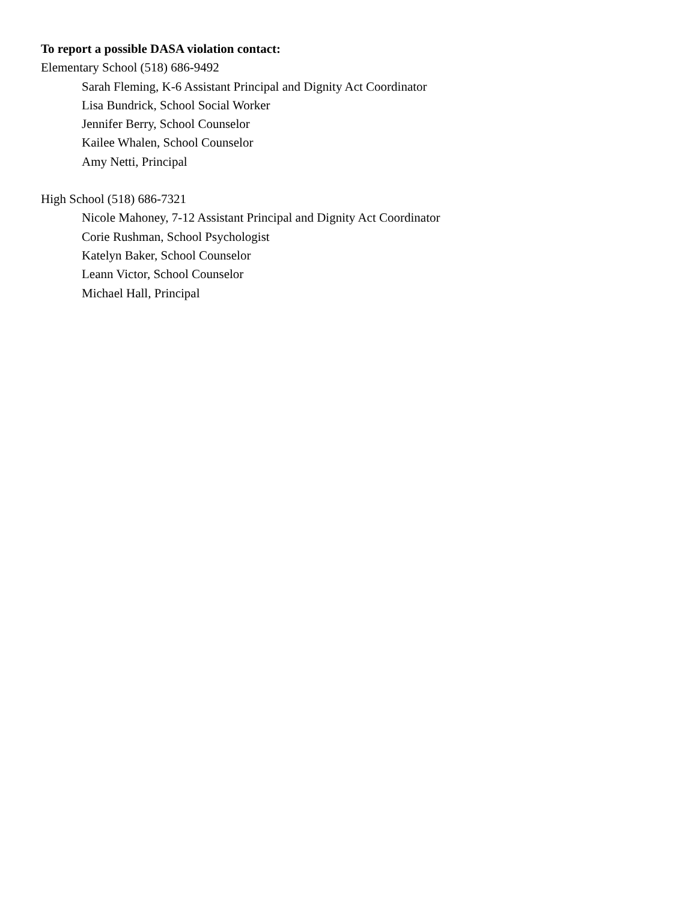To report a possible DASA violation contact:
Elementary School (518) 686-9492
Sarah Fleming, K-6 Assistant Principal and Dignity Act Coordinator
Lisa Bundrick, School Social Worker
Jennifer Berry, School Counselor
Kailee Whalen, School Counselor
Amy Netti, Principal
High School (518) 686-7321
Nicole Mahoney, 7-12 Assistant Principal and Dignity Act Coordinator
Corie Rushman, School Psychologist
Katelyn Baker, School Counselor
Leann Victor, School Counselor
Michael Hall, Principal